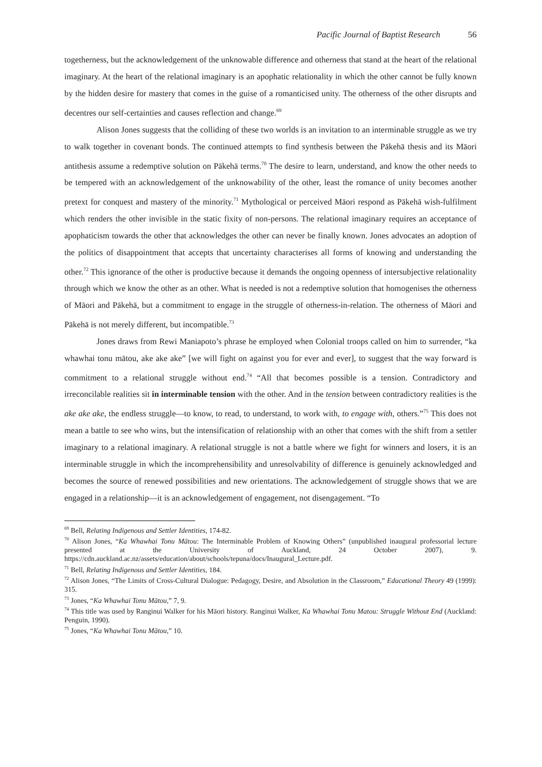Pacific Journal of Baptist Research 56
togetherness, but the acknowledgement of the unknowable difference and otherness that stand at the heart of the relational imaginary. At the heart of the relational imaginary is an apophatic relationality in which the other cannot be fully known by the hidden desire for mastery that comes in the guise of a romanticised unity. The otherness of the other disrupts and decentres our self-certainties and causes reflection and change.<sup>69</sup>
Alison Jones suggests that the colliding of these two worlds is an invitation to an interminable struggle as we try to walk together in covenant bonds. The continued attempts to find synthesis between the Pākehā thesis and its Māori antithesis assume a redemptive solution on Pākehā terms.<sup>70</sup> The desire to learn, understand, and know the other needs to be tempered with an acknowledgement of the unknowability of the other, least the romance of unity becomes another pretext for conquest and mastery of the minority.<sup>71</sup> Mythological or perceived Māori respond as Pākehā wish-fulfilment which renders the other invisible in the static fixity of non-persons. The relational imaginary requires an acceptance of apophaticism towards the other that acknowledges the other can never be finally known. Jones advocates an adoption of the politics of disappointment that accepts that uncertainty characterises all forms of knowing and understanding the other.<sup>72</sup> This ignorance of the other is productive because it demands the ongoing openness of intersubjective relationality through which we know the other as an other. What is needed is not a redemptive solution that homogenises the otherness of Māori and Pākehā, but a commitment to engage in the struggle of otherness-in-relation. The otherness of Māori and Pākehā is not merely different, but incompatible.<sup>73</sup>
Jones draws from Rewi Maniapoto’s phrase he employed when Colonial troops called on him to surrender, “ka whawhai tonu mātou, ake ake ake” [we will fight on against you for ever and ever], to suggest that the way forward is commitment to a relational struggle without end.<sup>74</sup> “All that becomes possible is a tension. Contradictory and irreconcilable realities sit in interminable tension with the other. And in the tension between contradictory realities is the ake ake ake, the endless struggle—to know, to read, to understand, to work with, to engage with, others.”<sup>75</sup> This does not mean a battle to see who wins, but the intensification of relationship with an other that comes with the shift from a settler imaginary to a relational imaginary. A relational struggle is not a battle where we fight for winners and losers, it is an interminable struggle in which the incomprehensibility and unresolvability of difference is genuinely acknowledged and becomes the source of renewed possibilities and new orientations. The acknowledgement of struggle shows that we are engaged in a relationship—it is an acknowledgement of engagement, not disengagement. “To
<sup>69</sup> Bell, Relating Indigenous and Settler Identities, 174-82.
<sup>70</sup> Alison Jones, “Ka Whawhai Tonu Mātou: The Interminable Problem of Knowing Others” (unpublished inaugural professorial lecture presented at the University of Auckland, 24 October 2007), 9. https://cdn.auckland.ac.nz/assets/education/about/schools/tepuna/docs/Inaugural_Lecture.pdf.
<sup>71</sup> Bell, Relating Indigenous and Settler Identities, 184.
<sup>72</sup> Alison Jones, “The Limits of Cross-Cultural Dialogue: Pedagogy, Desire, and Absolution in the Classroom,” Educational Theory 49 (1999): 315.
<sup>73</sup> Jones, “Ka Whawhai Tonu Mātou,” 7, 9.
<sup>74</sup> This title was used by Ranginui Walker for his Māori history. Ranginui Walker, Ka Whawhai Tonu Matou: Struggle Without End (Auckland: Penguin, 1990).
<sup>75</sup> Jones, “Ka Whawhai Tonu Mātou,” 10.